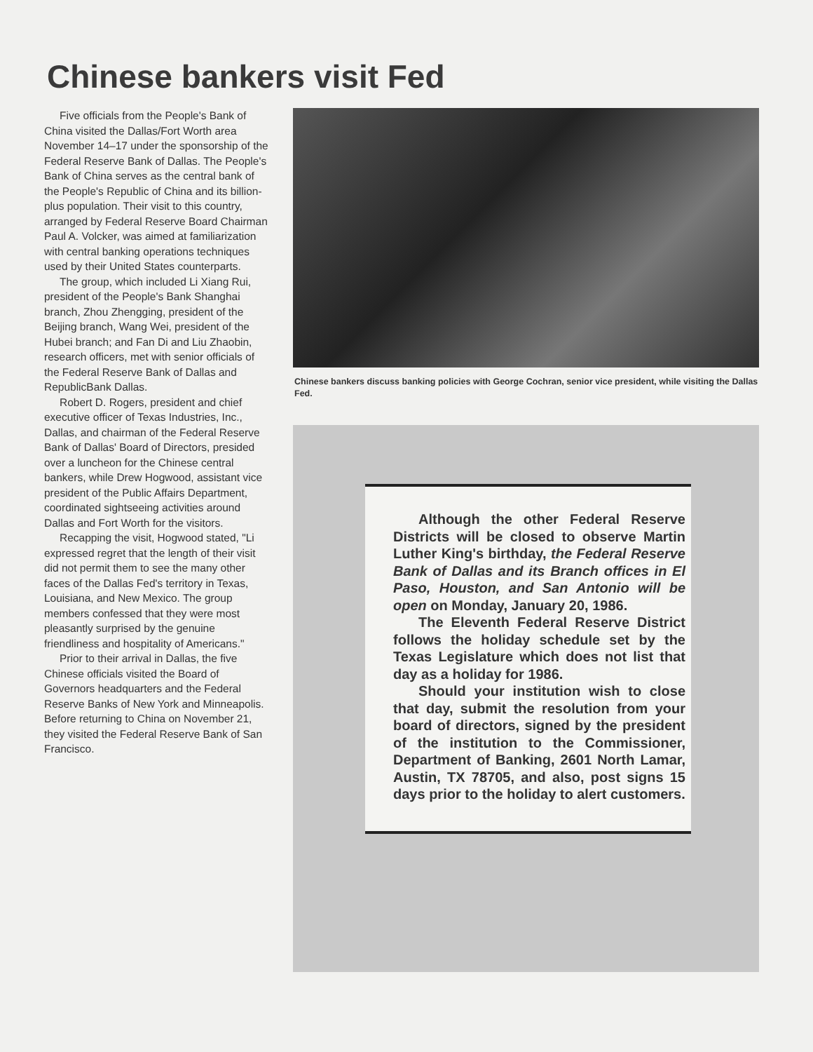Chinese bankers visit Fed
Five officials from the People's Bank of China visited the Dallas/Fort Worth area November 14–17 under the sponsorship of the Federal Reserve Bank of Dallas. The People's Bank of China serves as the central bank of the People's Republic of China and its billion-plus population. Their visit to this country, arranged by Federal Reserve Board Chairman Paul A. Volcker, was aimed at familiarization with central banking operations techniques used by their United States counterparts.
The group, which included Li Xiang Rui, president of the People's Bank Shanghai branch, Zhou Zhengging, president of the Beijing branch, Wang Wei, president of the Hubei branch; and Fan Di and Liu Zhaobin, research officers, met with senior officials of the Federal Reserve Bank of Dallas and RepublicBank Dallas.
Robert D. Rogers, president and chief executive officer of Texas Industries, Inc., Dallas, and chairman of the Federal Reserve Bank of Dallas' Board of Directors, presided over a luncheon for the Chinese central bankers, while Drew Hogwood, assistant vice president of the Public Affairs Department, coordinated sightseeing activities around Dallas and Fort Worth for the visitors.
Recapping the visit, Hogwood stated, "Li expressed regret that the length of their visit did not permit them to see the many other faces of the Dallas Fed's territory in Texas, Louisiana, and New Mexico. The group members confessed that they were most pleasantly surprised by the genuine friendliness and hospitality of Americans."
Prior to their arrival in Dallas, the five Chinese officials visited the Board of Governors headquarters and the Federal Reserve Banks of New York and Minneapolis. Before returning to China on November 21, they visited the Federal Reserve Bank of San Francisco.
Chinese bankers discuss banking policies with George Cochran, senior vice president, while visiting the Dallas Fed.
Although the other Federal Reserve Districts will be closed to observe Martin Luther King's birthday, the Federal Reserve Bank of Dallas and its Branch offices in El Paso, Houston, and San Antonio will be open on Monday, January 20, 1986.
The Eleventh Federal Reserve District follows the holiday schedule set by the Texas Legislature which does not list that day as a holiday for 1986.
Should your institution wish to close that day, submit the resolution from your board of directors, signed by the president of the institution to the Commissioner, Department of Banking, 2601 North Lamar, Austin, TX 78705, and also, post signs 15 days prior to the holiday to alert customers.